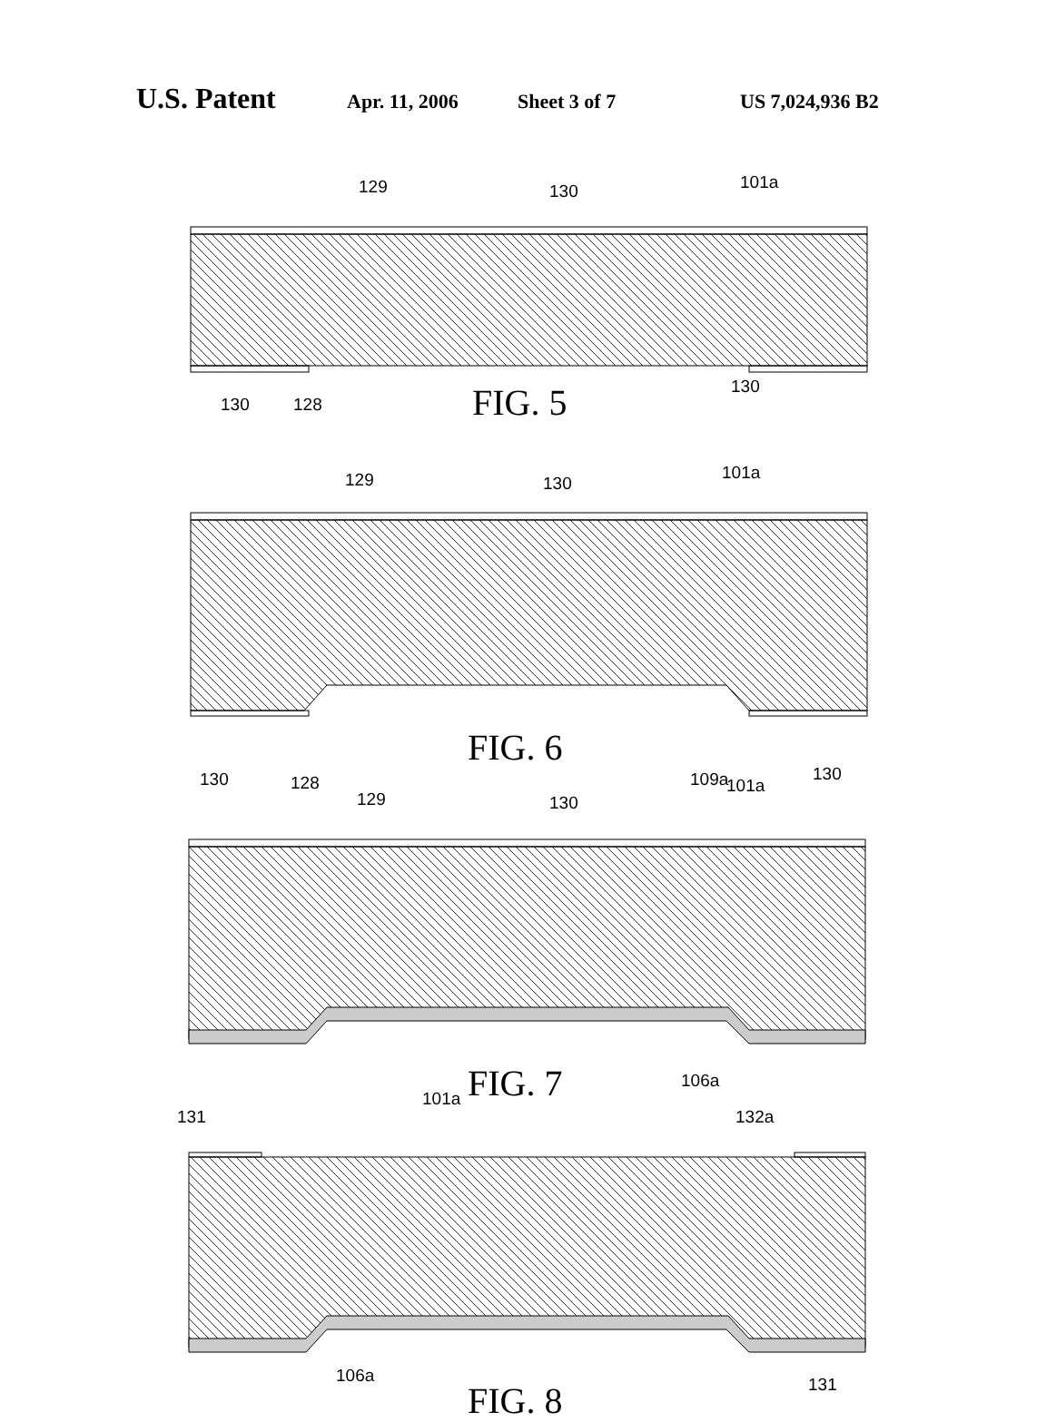U.S. Patent Apr. 11, 2006 Sheet 3 of 7 US 7,024,936 B2
129 130 101a
130 128
130 FIG. 5
129 130
101a
130 128 109a 130
FIG. 6
129 130
101a
106a FIG. 7
131
101a
132a
106a 131 FIG. 8